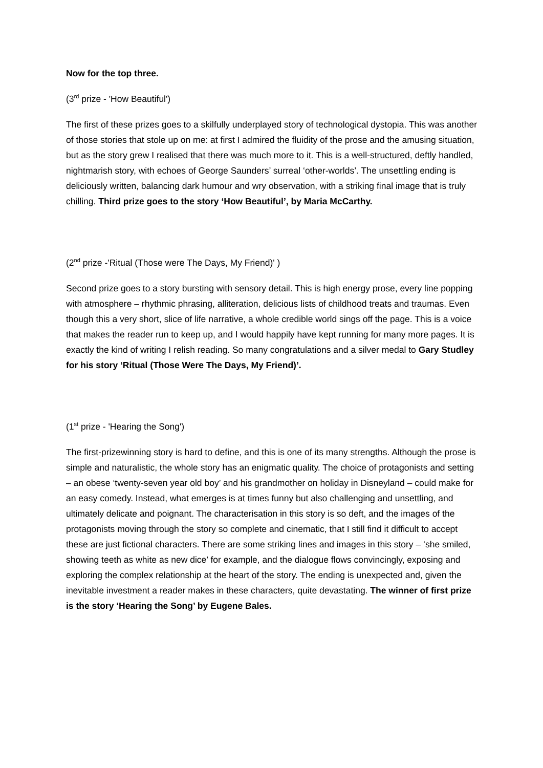Now for the top three.
(3<sup>rd</sup> prize - 'How Beautiful')
The first of these prizes goes to a skilfully underplayed story of technological dystopia. This was another of those stories that stole up on me: at first I admired the fluidity of the prose and the amusing situation, but as the story grew I realised that there was much more to it. This is a well-structured, deftly handled, nightmarish story, with echoes of George Saunders’ surreal ‘other-worlds’. The unsettling ending is deliciously written, balancing dark humour and wry observation, with a striking final image that is truly chilling. Third prize goes to the story ‘How Beautiful’, by Maria McCarthy.
(2<sup>nd</sup> prize -'Ritual (Those were The Days, My Friend)' )
Second prize goes to a story bursting with sensory detail. This is high energy prose, every line popping with atmosphere – rhythmic phrasing, alliteration, delicious lists of childhood treats and traumas. Even though this a very short, slice of life narrative, a whole credible world sings off the page. This is a voice that makes the reader run to keep up, and I would happily have kept running for many more pages. It is exactly the kind of writing I relish reading. So many congratulations and a silver medal to Gary Studley for his story ‘Ritual (Those Were The Days, My Friend)’.
(1<sup>st</sup> prize - 'Hearing the Song')
The first-prizewinning story is hard to define, and this is one of its many strengths. Although the prose is simple and naturalistic, the whole story has an enigmatic quality. The choice of protagonists and setting – an obese ‘twenty-seven year old boy’ and his grandmother on holiday in Disneyland – could make for an easy comedy. Instead, what emerges is at times funny but also challenging and unsettling, and ultimately delicate and poignant. The characterisation in this story is so deft, and the images of the protagonists moving through the story so complete and cinematic, that I still find it difficult to accept these are just fictional characters. There are some striking lines and images in this story – ‘she smiled, showing teeth as white as new dice’ for example, and the dialogue flows convincingly, exposing and exploring the complex relationship at the heart of the story. The ending is unexpected and, given the inevitable investment a reader makes in these characters, quite devastating. The winner of first prize is the story ‘Hearing the Song’ by Eugene Bales.